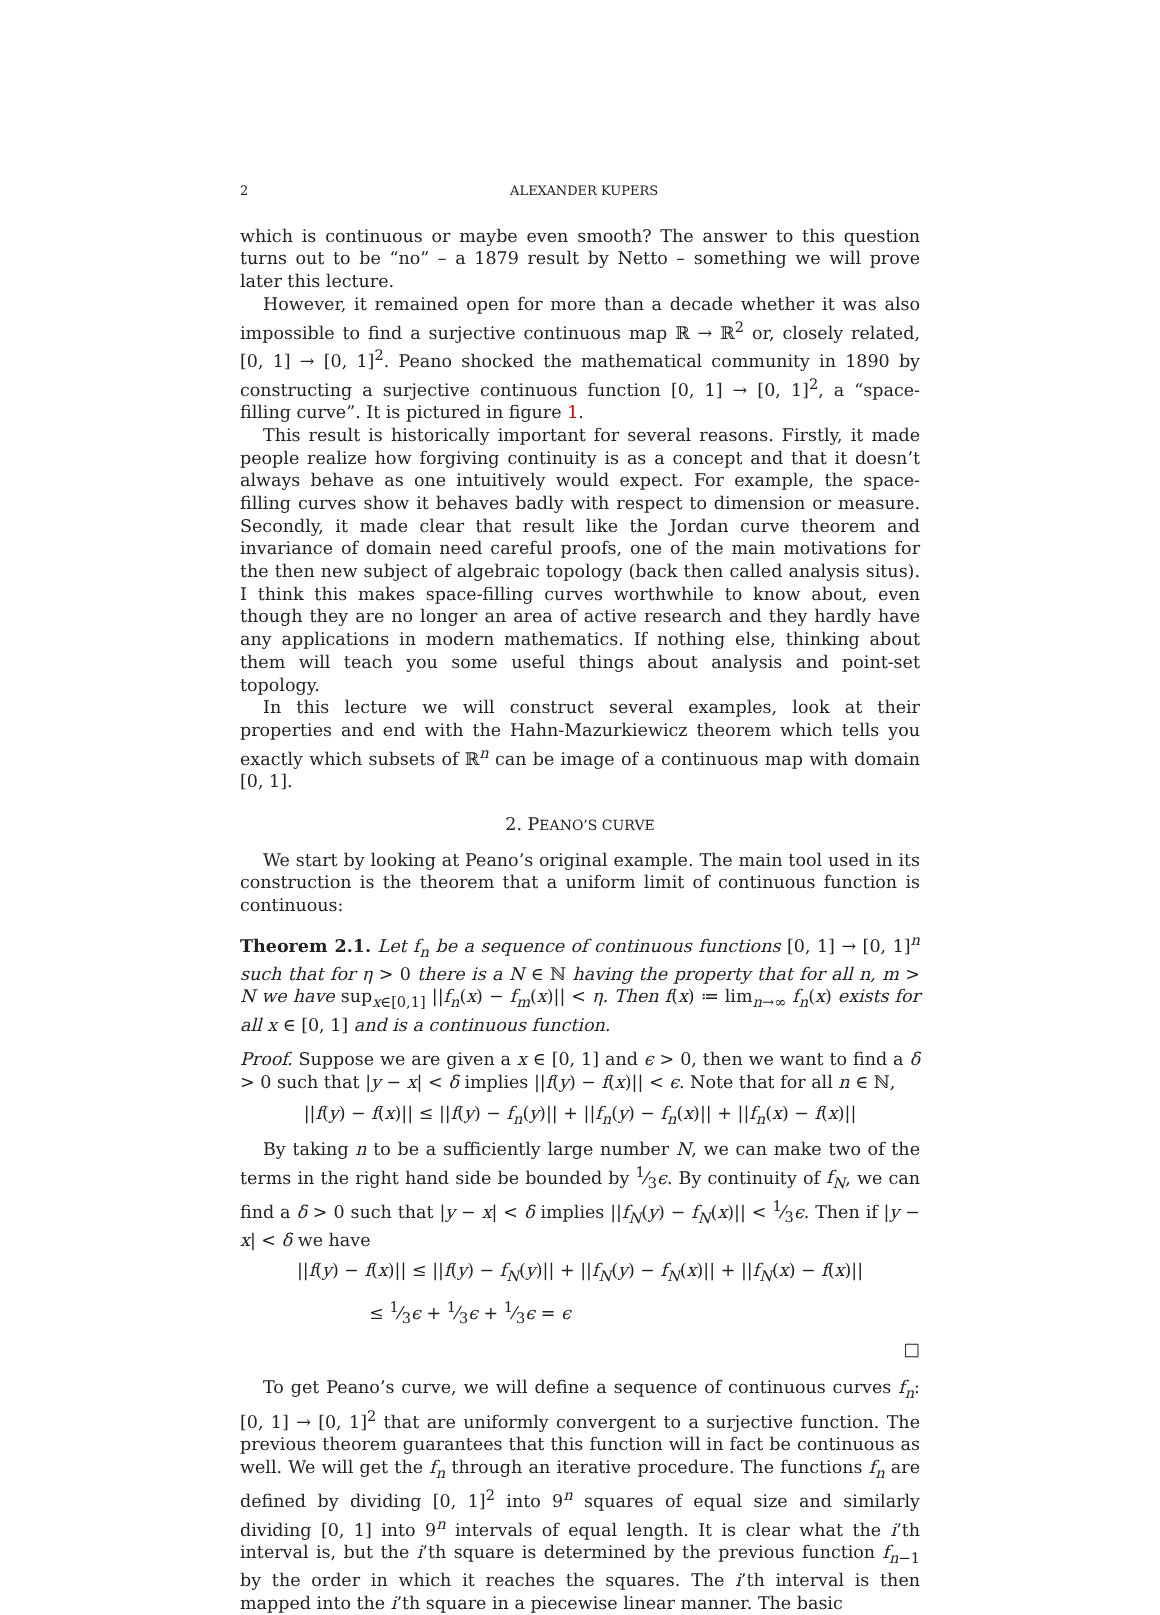2 ALEXANDER KUPERS
which is continuous or maybe even smooth? The answer to this question turns out to be “no” – a 1879 result by Netto – something we will prove later this lecture.
However, it remained open for more than a decade whether it was also impossible to find a surjective continuous map ℝ → ℝ<sup>2</sup> or, closely related, [0, 1] → [0, 1]<sup>2</sup>. Peano shocked the mathematical community in 1890 by constructing a surjective continuous function [0, 1] → [0, 1]<sup>2</sup>, a “space-filling curve”. It is pictured in figure 1.
This result is historically important for several reasons. Firstly, it made people realize how forgiving continuity is as a concept and that it doesn’t always behave as one intuitively would expect. For example, the space-filling curves show it behaves badly with respect to dimension or measure. Secondly, it made clear that result like the Jordan curve theorem and invariance of domain need careful proofs, one of the main motivations for the then new subject of algebraic topology (back then called analysis situs). I think this makes space-filling curves worthwhile to know about, even though they are no longer an area of active research and they hardly have any applications in modern mathematics. If nothing else, thinking about them will teach you some useful things about analysis and point-set topology.
In this lecture we will construct several examples, look at their properties and end with the Hahn-Mazurkiewicz theorem which tells you exactly which subsets of ℝ<sup>n</sup> can be image of a continuous map with domain [0, 1].
2. PEANO’S CURVE
We start by looking at Peano’s original example. The main tool used in its construction is the theorem that a uniform limit of continuous function is continuous:
Theorem 2.1. Let f<sub>n</sub> be a sequence of continuous functions [0, 1] → [0, 1]<sup>n</sup> such that for η > 0 there is a N ∈ ℕ having the property that for all n, m > N we have sup<sub>x∈[0,1]</sub> ||f<sub>n</sub>(x) − f<sub>m</sub>(x)|| < η. Then f(x) ≔ lim<sub>n→∞</sub> f<sub>n</sub>(x) exists for all x ∈ [0, 1] and is a continuous function.
Proof. Suppose we are given a x ∈ [0, 1] and ϵ > 0, then we want to find a δ > 0 such that |y − x| < δ implies ||f(y) − f(x)|| < ϵ. Note that for all n ∈ ℕ,
||f(y) − f(x)|| ≤ ||f(y) − f<sub>n</sub>(y)|| + ||f<sub>n</sub>(y) − f<sub>n</sub>(x)|| + ||f<sub>n</sub>(x) − f(x)||
By taking n to be a sufficiently large number N, we can make two of the terms in the right hand side be bounded by 1⁄3ϵ. By continuity of f<sub>N</sub>, we can find a δ > 0 such that |y − x| < δ implies ||f<sub>N</sub>(y) − f<sub>N</sub>(x)|| < 1⁄3ϵ. Then if |y − x| < δ we have
||f(y) − f(x)|| ≤ ||f(y) − f<sub>N</sub>(y)|| + ||f<sub>N</sub>(y) − f<sub>N</sub>(x)|| + ||f<sub>N</sub>(x) − f(x)||
≤ 1⁄3ϵ + 1⁄3ϵ + 1⁄3ϵ = ϵ
□
To get Peano’s curve, we will define a sequence of continuous curves f<sub>n</sub>: [0, 1] → [0, 1]<sup>2</sup> that are uniformly convergent to a surjective function. The previous theorem guarantees that this function will in fact be continuous as well. We will get the f<sub>n</sub> through an iterative procedure. The functions f<sub>n</sub> are defined by dividing [0, 1]<sup>2</sup> into 9<sup>n</sup> squares of equal size and similarly dividing [0, 1] into 9<sup>n</sup> intervals of equal length. It is clear what the i’th interval is, but the i’th square is determined by the previous function f<sub>n−1</sub> by the order in which it reaches the squares. The i’th interval is then mapped into the i’th square in a piecewise linear manner. The basic